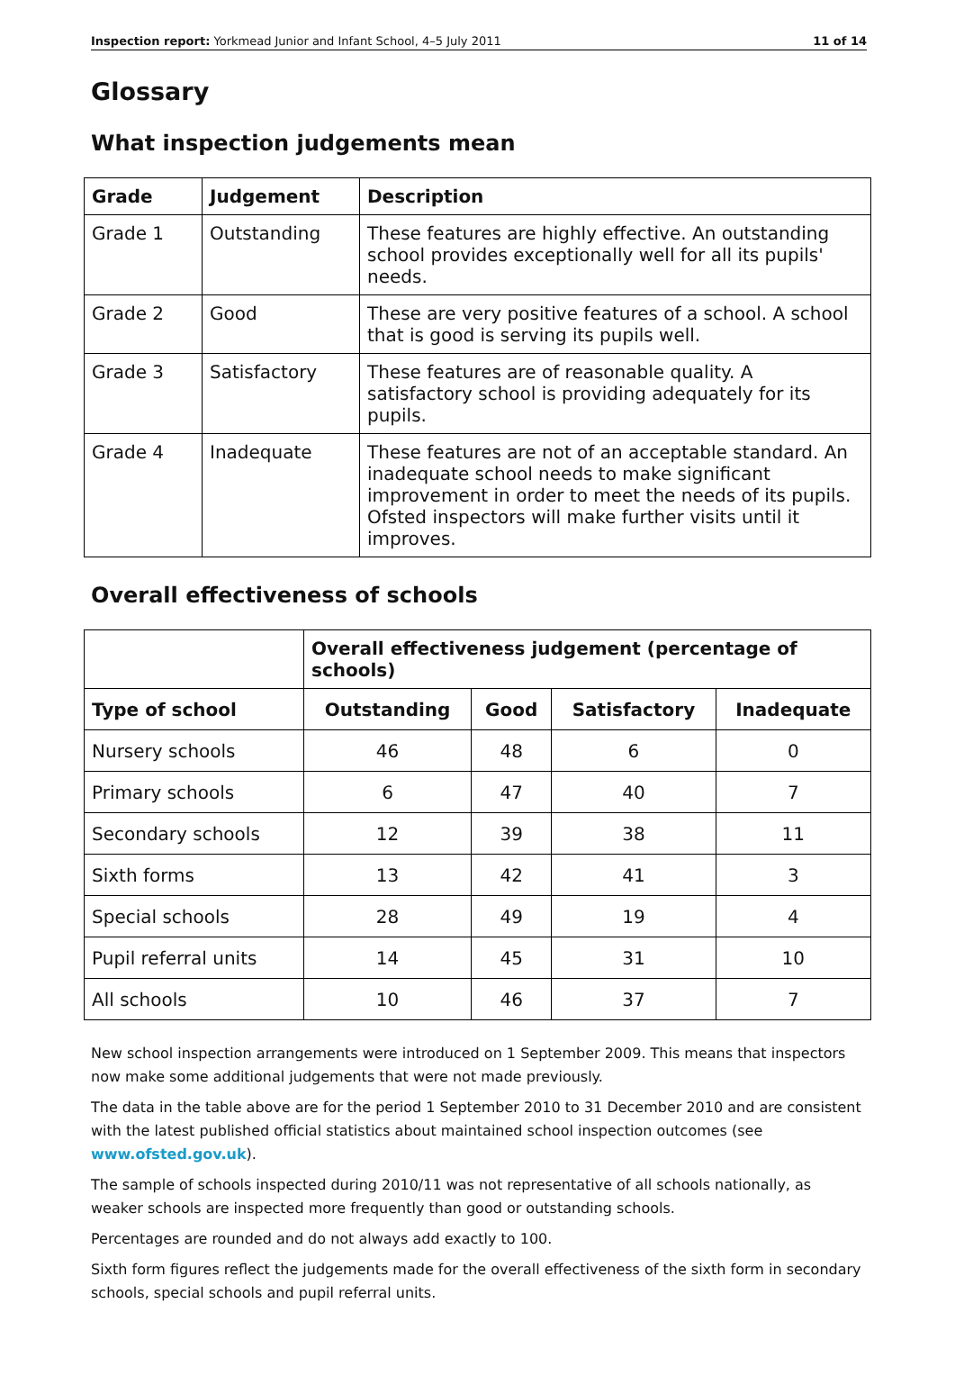Inspection report: Yorkmead Junior and Infant School, 4–5 July 2011 11 of 14
Glossary
What inspection judgements mean
| Grade | Judgement | Description |
| --- | --- | --- |
| Grade 1 | Outstanding | These features are highly effective. An outstanding school provides exceptionally well for all its pupils' needs. |
| Grade 2 | Good | These are very positive features of a school. A school that is good is serving its pupils well. |
| Grade 3 | Satisfactory | These features are of reasonable quality. A satisfactory school is providing adequately for its pupils. |
| Grade 4 | Inadequate | These features are not of an acceptable standard. An inadequate school needs to make significant improvement in order to meet the needs of its pupils. Ofsted inspectors will make further visits until it improves. |
Overall effectiveness of schools
| | Overall effectiveness judgement (percentage of schools) | | | |
| Type of school | Outstanding | Good | Satisfactory | Inadequate |
| Nursery schools | 46 | 48 | 6 | 0 |
| Primary schools | 6 | 47 | 40 | 7 |
| Secondary schools | 12 | 39 | 38 | 11 |
| Sixth forms | 13 | 42 | 41 | 3 |
| Special schools | 28 | 49 | 19 | 4 |
| Pupil referral units | 14 | 45 | 31 | 10 |
| All schools | 10 | 46 | 37 | 7 |
New school inspection arrangements were introduced on 1 September 2009. This means that inspectors now make some additional judgements that were not made previously.
The data in the table above are for the period 1 September 2010 to 31 December 2010 and are consistent with the latest published official statistics about maintained school inspection outcomes (see www.ofsted.gov.uk).
The sample of schools inspected during 2010/11 was not representative of all schools nationally, as weaker schools are inspected more frequently than good or outstanding schools.
Percentages are rounded and do not always add exactly to 100.
Sixth form figures reflect the judgements made for the overall effectiveness of the sixth form in secondary schools, special schools and pupil referral units.